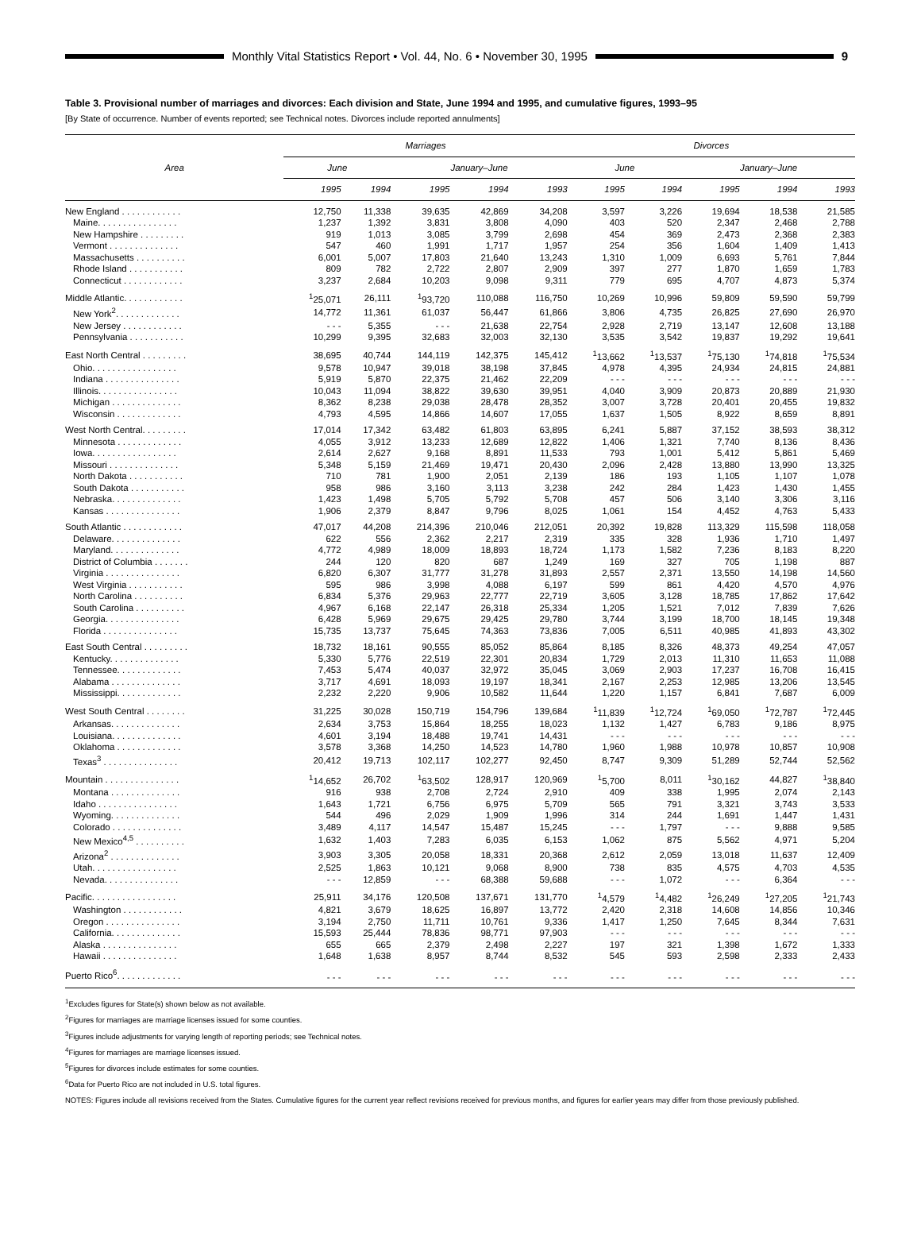Monthly Vital Statistics Report • Vol. 44, No. 6 • November 30, 1995 9
Table 3. Provisional number of marriages and divorces: Each division and State, June 1994 and 1995, and cumulative figures, 1993–95
[By State of occurrence. Number of events reported; see Technical notes. Divorces include reported annulments]
| Area | Marriages | | | | | Divorces | | | | |
| --- | --- | --- | --- | --- | --- | --- | --- | --- | --- | --- |
| | June | | January–June | | | June | | January–June | | |
| | 1995 | 1994 | 1995 | 1994 | 1993 | 1995 | 1994 | 1995 | 1994 | 1993 |
| New England . . . . . . . . . . . . | 12,750 | 11,338 | 39,635 | 42,869 | 34,208 | 3,597 | 3,226 | 19,694 | 18,538 | 21,585 |
| Maine. . . . . . . . . . . . . . . . | 1,237 | 1,392 | 3,831 | 3,808 | 4,090 | 403 | 520 | 2,347 | 2,468 | 2,788 |
| New Hampshire . . . . . . . . . | 919 | 1,013 | 3,085 | 3,799 | 2,698 | 454 | 369 | 2,473 | 2,368 | 2,383 |
| Vermont . . . . . . . . . . . . . . | 547 | 460 | 1,991 | 1,717 | 1,957 | 254 | 356 | 1,604 | 1,409 | 1,413 |
| Massachusetts . . . . . . . . . . | 6,001 | 5,007 | 17,803 | 21,640 | 13,243 | 1,310 | 1,009 | 6,693 | 5,761 | 7,844 |
| Rhode Island . . . . . . . . . . . | 809 | 782 | 2,722 | 2,807 | 2,909 | 397 | 277 | 1,870 | 1,659 | 1,783 |
| Connecticut . . . . . . . . . . . . | 3,237 | 2,684 | 10,203 | 9,098 | 9,311 | 779 | 695 | 4,707 | 4,873 | 5,374 |
| Middle Atlantic. . . . . . . . . . . . | <sup>1</sup> 25,071 | 26,111 | <sup>1</sup> 93,720 | 110,088 | 116,750 | 10,269 | 10,996 | 59,809 | 59,590 | 59,799 |
| New York<sup>2</sup>. . . . . . . . . . . . . | 14,772 | 11,361 | 61,037 | 56,447 | 61,866 | 3,806 | 4,735 | 26,825 | 27,690 | 26,970 |
| New Jersey . . . . . . . . . . . . | - - - | 5,355 | - - - | 21,638 | 22,754 | 2,928 | 2,719 | 13,147 | 12,608 | 13,188 |
| Pennsylvania . . . . . . . . . . . | 10,299 | 9,395 | 32,683 | 32,003 | 32,130 | 3,535 | 3,542 | 19,837 | 19,292 | 19,641 |
| East North Central . . . . . . . . . | 38,695 | 40,744 | 144,119 | 142,375 | 145,412 | <sup>1</sup> 13,662 | <sup>1</sup> 13,537 | <sup>1</sup> 75,130 | <sup>1</sup> 74,818 | <sup>1</sup> 75,534 |
| Ohio. . . . . . . . . . . . . . . . . | 9,578 | 10,947 | 39,018 | 38,198 | 37,845 | 4,978 | 4,395 | 24,934 | 24,815 | 24,881 |
| Indiana . . . . . . . . . . . . . . . | 5,919 | 5,870 | 22,375 | 21,462 | 22,209 | - - - | - - - | - - - | - - - | - - - |
| Illinois. . . . . . . . . . . . . . . . | 10,043 | 11,094 | 38,822 | 39,630 | 39,951 | 4,040 | 3,909 | 20,873 | 20,889 | 21,930 |
| Michigan . . . . . . . . . . . . . . | 8,362 | 8,238 | 29,038 | 28,478 | 28,352 | 3,007 | 3,728 | 20,401 | 20,455 | 19,832 |
| Wisconsin . . . . . . . . . . . . . | 4,793 | 4,595 | 14,866 | 14,607 | 17,055 | 1,637 | 1,505 | 8,922 | 8,659 | 8,891 |
| West North Central. . . . . . . . . | 17,014 | 17,342 | 63,482 | 61,803 | 63,895 | 6,241 | 5,887 | 37,152 | 38,593 | 38,312 |
| Minnesota . . . . . . . . . . . . . | 4,055 | 3,912 | 13,233 | 12,689 | 12,822 | 1,406 | 1,321 | 7,740 | 8,136 | 8,436 |
| Iowa. . . . . . . . . . . . . . . . . | 2,614 | 2,627 | 9,168 | 8,891 | 11,533 | 793 | 1,001 | 5,412 | 5,861 | 5,469 |
| Missouri . . . . . . . . . . . . . . | 5,348 | 5,159 | 21,469 | 19,471 | 20,430 | 2,096 | 2,428 | 13,880 | 13,990 | 13,325 |
| North Dakota . . . . . . . . . . . | 710 | 781 | 1,900 | 2,051 | 2,139 | 186 | 193 | 1,105 | 1,107 | 1,078 |
| South Dakota . . . . . . . . . . . | 958 | 986 | 3,160 | 3,113 | 3,238 | 242 | 284 | 1,423 | 1,430 | 1,455 |
| Nebraska. . . . . . . . . . . . . . | 1,423 | 1,498 | 5,705 | 5,792 | 5,708 | 457 | 506 | 3,140 | 3,306 | 3,116 |
| Kansas . . . . . . . . . . . . . . . | 1,906 | 2,379 | 8,847 | 9,796 | 8,025 | 1,061 | 154 | 4,452 | 4,763 | 5,433 |
| South Atlantic . . . . . . . . . . . . | 47,017 | 44,208 | 214,396 | 210,046 | 212,051 | 20,392 | 19,828 | 113,329 | 115,598 | 118,058 |
| Delaware. . . . . . . . . . . . . . | 622 | 556 | 2,362 | 2,217 | 2,319 | 335 | 328 | 1,936 | 1,710 | 1,497 |
| Maryland. . . . . . . . . . . . . . | 4,772 | 4,989 | 18,009 | 18,893 | 18,724 | 1,173 | 1,582 | 7,236 | 8,183 | 8,220 |
| District of Columbia . . . . . . . | 244 | 120 | 820 | 687 | 1,249 | 169 | 327 | 705 | 1,198 | 887 |
| Virginia . . . . . . . . . . . . . . . | 6,820 | 6,307 | 31,777 | 31,278 | 31,893 | 2,557 | 2,371 | 13,550 | 14,198 | 14,560 |
| West Virginia . . . . . . . . . . . | 595 | 986 | 3,998 | 4,088 | 6,197 | 599 | 861 | 4,420 | 4,570 | 4,976 |
| North Carolina . . . . . . . . . . | 6,834 | 5,376 | 29,963 | 22,777 | 22,719 | 3,605 | 3,128 | 18,785 | 17,862 | 17,642 |
| South Carolina . . . . . . . . . . | 4,967 | 6,168 | 22,147 | 26,318 | 25,334 | 1,205 | 1,521 | 7,012 | 7,839 | 7,626 |
| Georgia. . . . . . . . . . . . . . . | 6,428 | 5,969 | 29,675 | 29,425 | 29,780 | 3,744 | 3,199 | 18,700 | 18,145 | 19,348 |
| Florida . . . . . . . . . . . . . . . | 15,735 | 13,737 | 75,645 | 74,363 | 73,836 | 7,005 | 6,511 | 40,985 | 41,893 | 43,302 |
| East South Central . . . . . . . . . | 18,732 | 18,161 | 90,555 | 85,052 | 85,864 | 8,185 | 8,326 | 48,373 | 49,254 | 47,057 |
| Kentucky. . . . . . . . . . . . . . | 5,330 | 5,776 | 22,519 | 22,301 | 20,834 | 1,729 | 2,013 | 11,310 | 11,653 | 11,088 |
| Tennessee. . . . . . . . . . . . . | 7,453 | 5,474 | 40,037 | 32,972 | 35,045 | 3,069 | 2,903 | 17,237 | 16,708 | 16,415 |
| Alabama . . . . . . . . . . . . . . | 3,717 | 4,691 | 18,093 | 19,197 | 18,341 | 2,167 | 2,253 | 12,985 | 13,206 | 13,545 |
| Mississippi. . . . . . . . . . . . . | 2,232 | 2,220 | 9,906 | 10,582 | 11,644 | 1,220 | 1,157 | 6,841 | 7,687 | 6,009 |
| West South Central . . . . . . . . | 31,225 | 30,028 | 150,719 | 154,796 | 139,684 | <sup>1</sup> 11,839 | <sup>1</sup> 12,724 | <sup>1</sup> 69,050 | <sup>1</sup> 72,787 | <sup>1</sup> 72,445 |
| Arkansas. . . . . . . . . . . . . . | 2,634 | 3,753 | 15,864 | 18,255 | 18,023 | 1,132 | 1,427 | 6,783 | 9,186 | 8,975 |
| Louisiana. . . . . . . . . . . . . . | 4,601 | 3,194 | 18,488 | 19,741 | 14,431 | - - - | - - - | - - - | - - - | - - - |
| Oklahoma . . . . . . . . . . . . . | 3,578 | 3,368 | 14,250 | 14,523 | 14,780 | 1,960 | 1,988 | 10,978 | 10,857 | 10,908 |
| Texas<sup>3</sup> . . . . . . . . . . . . . . . | 20,412 | 19,713 | 102,117 | 102,277 | 92,450 | 8,747 | 9,309 | 51,289 | 52,744 | 52,562 |
| Mountain . . . . . . . . . . . . . . . | <sup>1</sup> 14,652 | 26,702 | <sup>1</sup> 63,502 | 128,917 | 120,969 | <sup>1</sup> 5,700 | 8,011 | <sup>1</sup> 30,162 | 44,827 | <sup>1</sup> 38,840 |
| Montana . . . . . . . . . . . . . . | 916 | 938 | 2,708 | 2,724 | 2,910 | 409 | 338 | 1,995 | 2,074 | 2,143 |
| Idaho . . . . . . . . . . . . . . . . | 1,643 | 1,721 | 6,756 | 6,975 | 5,709 | 565 | 791 | 3,321 | 3,743 | 3,533 |
| Wyoming. . . . . . . . . . . . . . | 544 | 496 | 2,029 | 1,909 | 1,996 | 314 | 244 | 1,691 | 1,447 | 1,431 |
| Colorado . . . . . . . . . . . . . . | 3,489 | 4,117 | 14,547 | 15,487 | 15,245 | - - - | 1,797 | - - - | 9,888 | 9,585 |
| New Mexico<sup>4,5</sup> . . . . . . . . . . | 1,632 | 1,403 | 7,283 | 6,035 | 6,153 | 1,062 | 875 | 5,562 | 4,971 | 5,204 |
| Arizona<sup>2</sup> . . . . . . . . . . . . . . | 3,903 | 3,305 | 20,058 | 18,331 | 20,368 | 2,612 | 2,059 | 13,018 | 11,637 | 12,409 |
| Utah. . . . . . . . . . . . . . . . . | 2,525 | 1,863 | 10,121 | 9,068 | 8,900 | 738 | 835 | 4,575 | 4,703 | 4,535 |
| Nevada. . . . . . . . . . . . . . . | - - - | 12,859 | - - - | 68,388 | 59,688 | - - - | 1,072 | - - - | 6,364 | - - - |
| Pacific. . . . . . . . . . . . . . . . . | 25,911 | 34,176 | 120,508 | 137,671 | 131,770 | <sup>1</sup> 4,579 | <sup>1</sup> 4,482 | <sup>1</sup> 26,249 | <sup>1</sup> 27,205 | <sup>1</sup> 21,743 |
| Washington . . . . . . . . . . . . | 4,821 | 3,679 | 18,625 | 16,897 | 13,772 | 2,420 | 2,318 | 14,608 | 14,856 | 10,346 |
| Oregon . . . . . . . . . . . . . . . | 3,194 | 2,750 | 11,711 | 10,761 | 9,336 | 1,417 | 1,250 | 7,645 | 8,344 | 7,631 |
| California. . . . . . . . . . . . . . | 15,593 | 25,444 | 78,836 | 98,771 | 97,903 | - - - | - - - | - - - | - - - | - - - |
| Alaska . . . . . . . . . . . . . . . | 655 | 665 | 2,379 | 2,498 | 2,227 | 197 | 321 | 1,398 | 1,672 | 1,333 |
| Hawaii . . . . . . . . . . . . . . . | 1,648 | 1,638 | 8,957 | 8,744 | 8,532 | 545 | 593 | 2,598 | 2,333 | 2,433 |
| Puerto Rico<sup>6</sup>. . . . . . . . . . . . . | - - - | - - - | - - - | - - - | - - - | - - - | - - - | - - - | - - - | - - - |
<sup>1</sup> Excludes figures for State(s) shown below as not available.
<sup>2</sup> Figures for marriages are marriage licenses issued for some counties.
<sup>3</sup> Figures include adjustments for varying length of reporting periods; see Technical notes.
<sup>4</sup> Figures for marriages are marriage licenses issued.
<sup>5</sup> Figures for divorces include estimates for some counties.
<sup>6</sup> Data for Puerto Rico are not included in U.S. total figures.
NOTES: Figures include all revisions received from the States. Cumulative figures for the current year reflect revisions received for previous months, and figures for earlier years may differ from those previously published.